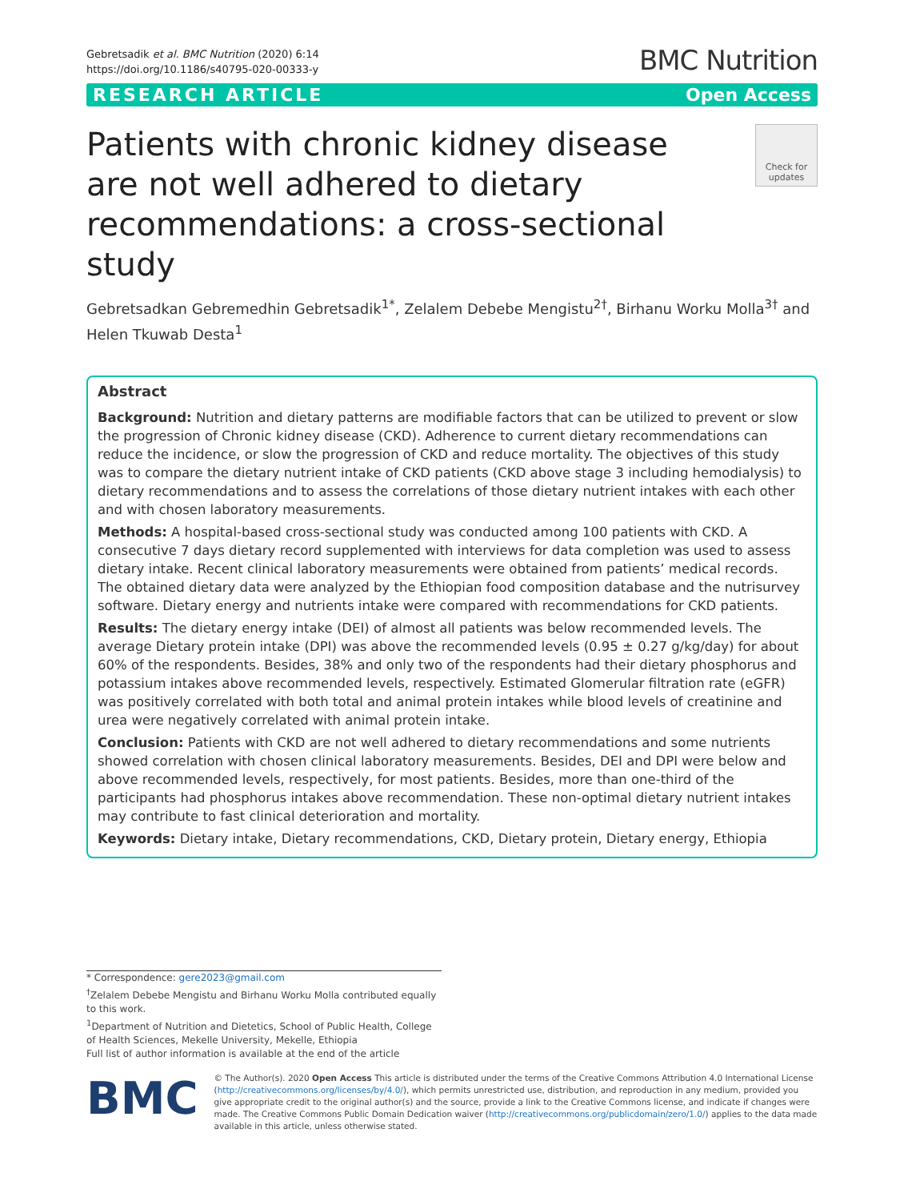Gebretsadik et al. BMC Nutrition (2020) 6:14
https://doi.org/10.1186/s40795-020-00333-y
BMC Nutrition
RESEARCH ARTICLE Open Access
Patients with chronic kidney disease are not well adhered to dietary recommendations: a cross-sectional study
Check for updates
Gebretsadkan Gebremedhin Gebretsadik<sup>1*</sup>, Zelalem Debebe Mengistu<sup>2†</sup>, Birhanu Worku Molla<sup>3†</sup> and Helen Tkuwab Desta<sup>1</sup>
Abstract
Background: Nutrition and dietary patterns are modifiable factors that can be utilized to prevent or slow the progression of Chronic kidney disease (CKD). Adherence to current dietary recommendations can reduce the incidence, or slow the progression of CKD and reduce mortality. The objectives of this study was to compare the dietary nutrient intake of CKD patients (CKD above stage 3 including hemodialysis) to dietary recommendations and to assess the correlations of those dietary nutrient intakes with each other and with chosen laboratory measurements.
Methods: A hospital-based cross-sectional study was conducted among 100 patients with CKD. A consecutive 7 days dietary record supplemented with interviews for data completion was used to assess dietary intake. Recent clinical laboratory measurements were obtained from patients’ medical records. The obtained dietary data were analyzed by the Ethiopian food composition database and the nutrisurvey software. Dietary energy and nutrients intake were compared with recommendations for CKD patients.
Results: The dietary energy intake (DEI) of almost all patients was below recommended levels. The average Dietary protein intake (DPI) was above the recommended levels (0.95 ± 0.27 g/kg/day) for about 60% of the respondents. Besides, 38% and only two of the respondents had their dietary phosphorus and potassium intakes above recommended levels, respectively. Estimated Glomerular filtration rate (eGFR) was positively correlated with both total and animal protein intakes while blood levels of creatinine and urea were negatively correlated with animal protein intake.
Conclusion: Patients with CKD are not well adhered to dietary recommendations and some nutrients showed correlation with chosen clinical laboratory measurements. Besides, DEI and DPI were below and above recommended levels, respectively, for most patients. Besides, more than one-third of the participants had phosphorus intakes above recommendation. These non-optimal dietary nutrient intakes may contribute to fast clinical deterioration and mortality.
Keywords: Dietary intake, Dietary recommendations, CKD, Dietary protein, Dietary energy, Ethiopia
* Correspondence: gere2023@gmail.com
<sup>†</sup> Zelalem Debebe Mengistu and Birhanu Worku Molla contributed equally to this work.
<sup>1</sup> Department of Nutrition and Dietetics, School of Public Health, College of Health Sciences, Mekelle University, Mekelle, Ethiopia
Full list of author information is available at the end of the article
BMC
© The Author(s). 2020 Open Access This article is distributed under the terms of the Creative Commons Attribution 4.0 International License (http://creativecommons.org/licenses/by/4.0/), which permits unrestricted use, distribution, and reproduction in any medium, provided you give appropriate credit to the original author(s) and the source, provide a link to the Creative Commons license, and indicate if changes were made. The Creative Commons Public Domain Dedication waiver (http://creativecommons.org/publicdomain/zero/1.0/) applies to the data made available in this article, unless otherwise stated.